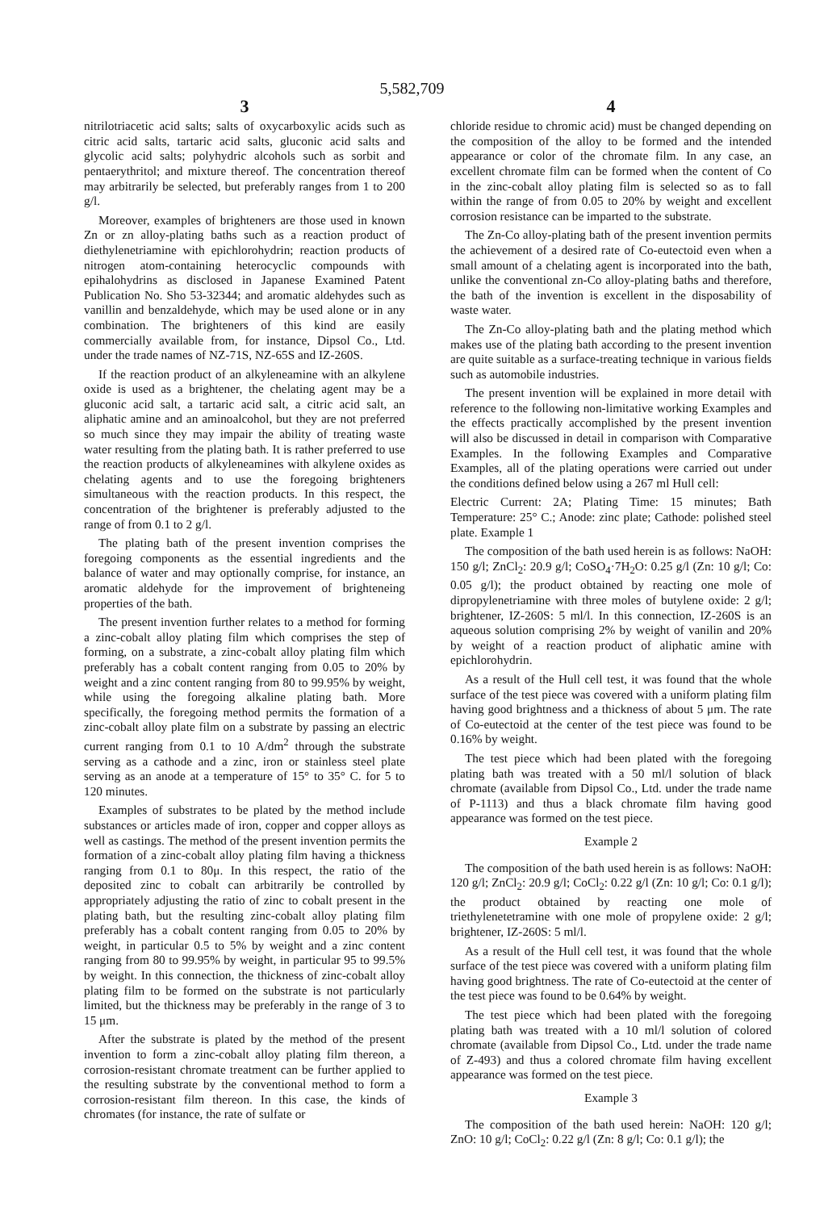5,582,709
3
nitrilotriacetic acid salts; salts of oxycarboxylic acids such as citric acid salts, tartaric acid salts, gluconic acid salts and glycolic acid salts; polyhydric alcohols such as sorbit and pentaerythritol; and mixture thereof. The concentration thereof may arbitrarily be selected, but preferably ranges from 1 to 200 g/l.
Moreover, examples of brighteners are those used in known Zn or zn alloy-plating baths such as a reaction product of diethylenetriamine with epichlorohydrin; reaction products of nitrogen atom-containing heterocyclic compounds with epihalohydrins as disclosed in Japanese Examined Patent Publication No. Sho 53-32344; and aromatic aldehydes such as vanillin and benzaldehyde, which may be used alone or in any combination. The brighteners of this kind are easily commercially available from, for instance, Dipsol Co., Ltd. under the trade names of NZ-71S, NZ-65S and IZ-260S.
If the reaction product of an alkyleneamine with an alkylene oxide is used as a brightener, the chelating agent may be a gluconic acid salt, a tartaric acid salt, a citric acid salt, an aliphatic amine and an aminoalcohol, but they are not preferred so much since they may impair the ability of treating waste water resulting from the plating bath. It is rather preferred to use the reaction products of alkyleneamines with alkylene oxides as chelating agents and to use the foregoing brighteners simultaneous with the reaction products. In this respect, the concentration of the brightener is preferably adjusted to the range of from 0.1 to 2 g/l.
The plating bath of the present invention comprises the foregoing components as the essential ingredients and the balance of water and may optionally comprise, for instance, an aromatic aldehyde for the improvement of brighteneing properties of the bath.
The present invention further relates to a method for forming a zinc-cobalt alloy plating film which comprises the step of forming, on a substrate, a zinc-cobalt alloy plating film which preferably has a cobalt content ranging from 0.05 to 20% by weight and a zinc content ranging from 80 to 99.95% by weight, while using the foregoing alkaline plating bath. More specifically, the foregoing method permits the formation of a zinc-cobalt alloy plate film on a substrate by passing an electric current ranging from 0.1 to 10 A/dm<sup>2</sup> through the substrate serving as a cathode and a zinc, iron or stainless steel plate serving as an anode at a temperature of 15° to 35° C. for 5 to 120 minutes.
Examples of substrates to be plated by the method include substances or articles made of iron, copper and copper alloys as well as castings. The method of the present invention permits the formation of a zinc-cobalt alloy plating film having a thickness ranging from 0.1 to 80μ. In this respect, the ratio of the deposited zinc to cobalt can arbitrarily be controlled by appropriately adjusting the ratio of zinc to cobalt present in the plating bath, but the resulting zinc-cobalt alloy plating film preferably has a cobalt content ranging from 0.05 to 20% by weight, in particular 0.5 to 5% by weight and a zinc content ranging from 80 to 99.95% by weight, in particular 95 to 99.5% by weight. In this connection, the thickness of zinc-cobalt alloy plating film to be formed on the substrate is not particularly limited, but the thickness may be preferably in the range of 3 to 15 μm.
After the substrate is plated by the method of the present invention to form a zinc-cobalt alloy plating film thereon, a corrosion-resistant chromate treatment can be further applied to the resulting substrate by the conventional method to form a corrosion-resistant film thereon. In this case, the kinds of chromates (for instance, the rate of sulfate or
4
chloride residue to chromic acid) must be changed depending on the composition of the alloy to be formed and the intended appearance or color of the chromate film. In any case, an excellent chromate film can be formed when the content of Co in the zinc-cobalt alloy plating film is selected so as to fall within the range of from 0.05 to 20% by weight and excellent corrosion resistance can be imparted to the substrate.
The Zn-Co alloy-plating bath of the present invention permits the achievement of a desired rate of Co-eutectoid even when a small amount of a chelating agent is incorporated into the bath, unlike the conventional zn-Co alloy-plating baths and therefore, the bath of the invention is excellent in the disposability of waste water.
The Zn-Co alloy-plating bath and the plating method which makes use of the plating bath according to the present invention are quite suitable as a surface-treating technique in various fields such as automobile industries.
The present invention will be explained in more detail with reference to the following non-limitative working Examples and the effects practically accomplished by the present invention will also be discussed in detail in comparison with Comparative Examples. In the following Examples and Comparative Examples, all of the plating operations were carried out under the conditions defined below using a 267 ml Hull cell:
Electric Current: 2A; Plating Time: 15 minutes; Bath Temperature: 25° C.; Anode: zinc plate; Cathode: polished steel plate. Example 1
The composition of the bath used herein is as follows: NaOH: 150 g/l; ZnCl<sub>2</sub>: 20.9 g/l; CoSO<sub>4</sub>·7H<sub>2</sub>O: 0.25 g/l (Zn: 10 g/l; Co: 0.05 g/l); the product obtained by reacting one mole of dipropylenetriamine with three moles of butylene oxide: 2 g/l; brightener, IZ-260S: 5 ml/l. In this connection, IZ-260S is an aqueous solution comprising 2% by weight of vanilin and 20% by weight of a reaction product of aliphatic amine with epichlorohydrin.
As a result of the Hull cell test, it was found that the whole surface of the test piece was covered with a uniform plating film having good brightness and a thickness of about 5 μm. The rate of Co-eutectoid at the center of the test piece was found to be 0.16% by weight.
The test piece which had been plated with the foregoing plating bath was treated with a 50 ml/l solution of black chromate (available from Dipsol Co., Ltd. under the trade name of P-1113) and thus a black chromate film having good appearance was formed on the test piece.
Example 2
The composition of the bath used herein is as follows: NaOH: 120 g/l; ZnCl<sub>2</sub>: 20.9 g/l; CoCl<sub>2</sub>: 0.22 g/l (Zn: 10 g/l; Co: 0.1 g/l); the product obtained by reacting one mole of triethylenetetramine with one mole of propylene oxide: 2 g/l; brightener, IZ-260S: 5 ml/l.
As a result of the Hull cell test, it was found that the whole surface of the test piece was covered with a uniform plating film having good brightness. The rate of Co-eutectoid at the center of the test piece was found to be 0.64% by weight.
The test piece which had been plated with the foregoing plating bath was treated with a 10 ml/l solution of colored chromate (available from Dipsol Co., Ltd. under the trade name of Z-493) and thus a colored chromate film having excellent appearance was formed on the test piece.
Example 3
The composition of the bath used herein: NaOH: 120 g/l; ZnO: 10 g/l; CoCl<sub>2</sub>: 0.22 g/l (Zn: 8 g/l; Co: 0.1 g/l); the